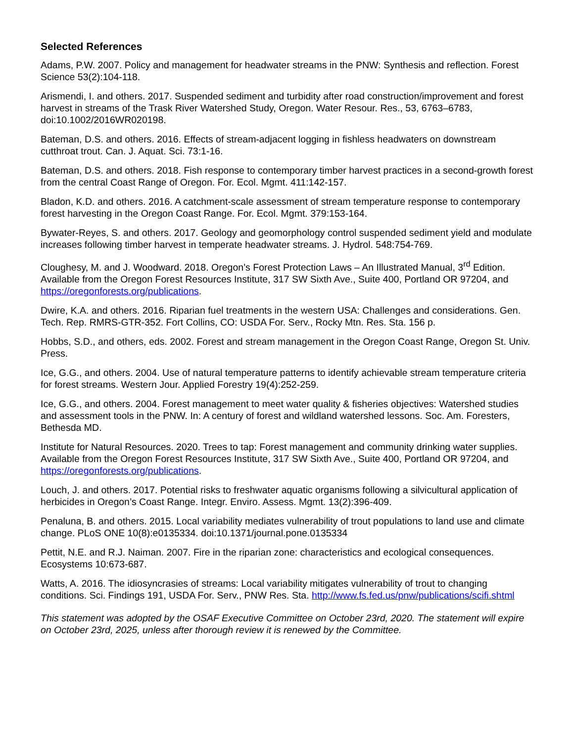Selected References
Adams, P.W. 2007. Policy and management for headwater streams in the PNW: Synthesis and reflection. Forest Science 53(2):104-118.
Arismendi, I. and others. 2017. Suspended sediment and turbidity after road construction/improvement and forest harvest in streams of the Trask River Watershed Study, Oregon. Water Resour. Res., 53, 6763–6783, doi:10.1002/2016WR020198.
Bateman, D.S. and others. 2016. Effects of stream-adjacent logging in fishless headwaters on downstream cutthroat trout. Can. J. Aquat. Sci. 73:1-16.
Bateman, D.S. and others. 2018. Fish response to contemporary timber harvest practices in a second-growth forest from the central Coast Range of Oregon. For. Ecol. Mgmt. 411:142-157.
Bladon, K.D. and others. 2016. A catchment-scale assessment of stream temperature response to contemporary forest harvesting in the Oregon Coast Range. For. Ecol. Mgmt. 379:153-164.
Bywater-Reyes, S. and others. 2017. Geology and geomorphology control suspended sediment yield and modulate increases following timber harvest in temperate headwater streams. J. Hydrol. 548:754-769.
Cloughesy, M. and J. Woodward. 2018. Oregon’s Forest Protection Laws – An Illustrated Manual, 3<sup>rd</sup> Edition. Available from the Oregon Forest Resources Institute, 317 SW Sixth Ave., Suite 400, Portland OR 97204, and https://oregonforests.org/publications.
Dwire, K.A. and others. 2016. Riparian fuel treatments in the western USA: Challenges and considerations. Gen. Tech. Rep. RMRS-GTR-352. Fort Collins, CO: USDA For. Serv., Rocky Mtn. Res. Sta. 156 p.
Hobbs, S.D., and others, eds. 2002. Forest and stream management in the Oregon Coast Range, Oregon St. Univ. Press.
Ice, G.G., and others. 2004. Use of natural temperature patterns to identify achievable stream temperature criteria for forest streams. Western Jour. Applied Forestry 19(4):252-259.
Ice, G.G., and others. 2004. Forest management to meet water quality & fisheries objectives: Watershed studies and assessment tools in the PNW. In: A century of forest and wildland watershed lessons. Soc. Am. Foresters, Bethesda MD.
Institute for Natural Resources. 2020. Trees to tap: Forest management and community drinking water supplies. Available from the Oregon Forest Resources Institute, 317 SW Sixth Ave., Suite 400, Portland OR 97204, and https://oregonforests.org/publications.
Louch, J. and others. 2017. Potential risks to freshwater aquatic organisms following a silvicultural application of herbicides in Oregon’s Coast Range. Integr. Enviro. Assess. Mgmt. 13(2):396-409.
Penaluna, B. and others. 2015. Local variability mediates vulnerability of trout populations to land use and climate change. PLoS ONE 10(8):e0135334. doi:10.1371/journal.pone.0135334
Pettit, N.E. and R.J. Naiman. 2007. Fire in the riparian zone: characteristics and ecological consequences. Ecosystems 10:673-687.
Watts, A. 2016. The idiosyncrasies of streams: Local variability mitigates vulnerability of trout to changing conditions. Sci. Findings 191, USDA For. Serv., PNW Res. Sta. http://www.fs.fed.us/pnw/publications/scifi.shtml
This statement was adopted by the OSAF Executive Committee on October 23rd, 2020. The statement will expire on October 23rd, 2025, unless after thorough review it is renewed by the Committee.